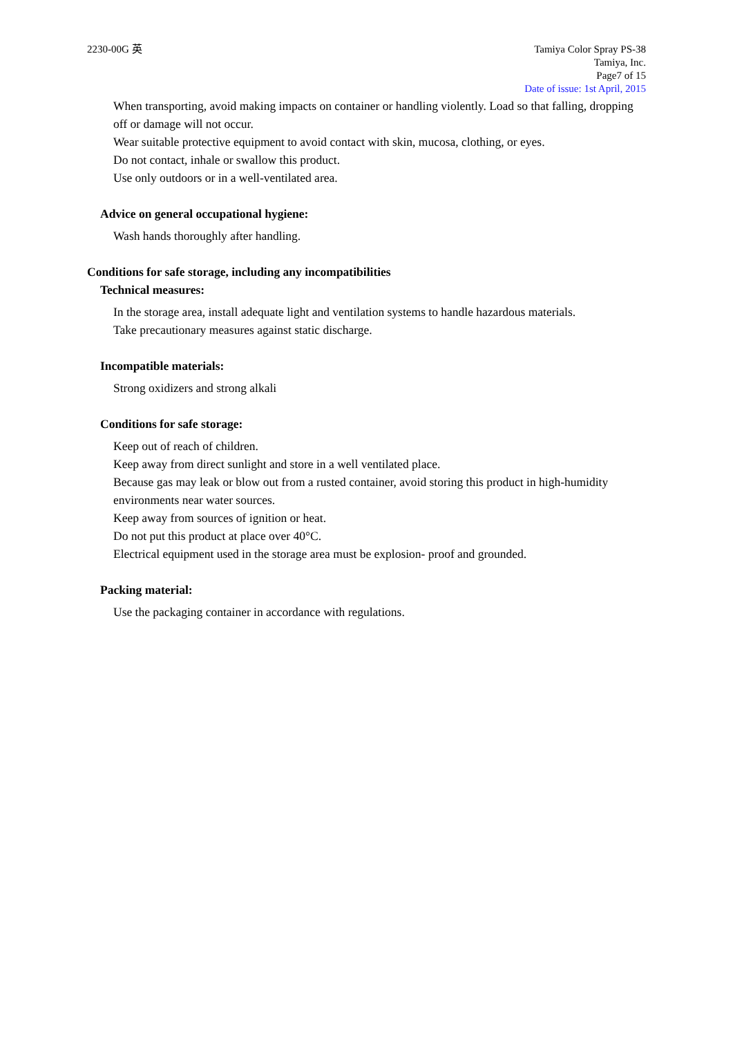2230-00G 英 Tamiya Color Spray PS-38
Tamiya, Inc.
Page7 of 15
Date of issue: 1st April, 2015
When transporting, avoid making impacts on container or handling violently. Load so that falling, dropping off or damage will not occur.
Wear suitable protective equipment to avoid contact with skin, mucosa, clothing, or eyes.
Do not contact, inhale or swallow this product.
Use only outdoors or in a well-ventilated area.
Advice on general occupational hygiene:
Wash hands thoroughly after handling.
Conditions for safe storage, including any incompatibilities
Technical measures:
In the storage area, install adequate light and ventilation systems to handle hazardous materials.
Take precautionary measures against static discharge.
Incompatible materials:
Strong oxidizers and strong alkali
Conditions for safe storage:
Keep out of reach of children.
Keep away from direct sunlight and store in a well ventilated place.
Because gas may leak or blow out from a rusted container, avoid storing this product in high-humidity environments near water sources.
Keep away from sources of ignition or heat.
Do not put this product at place over 40°C.
Electrical equipment used in the storage area must be explosion- proof and grounded.
Packing material:
Use the packaging container in accordance with regulations.